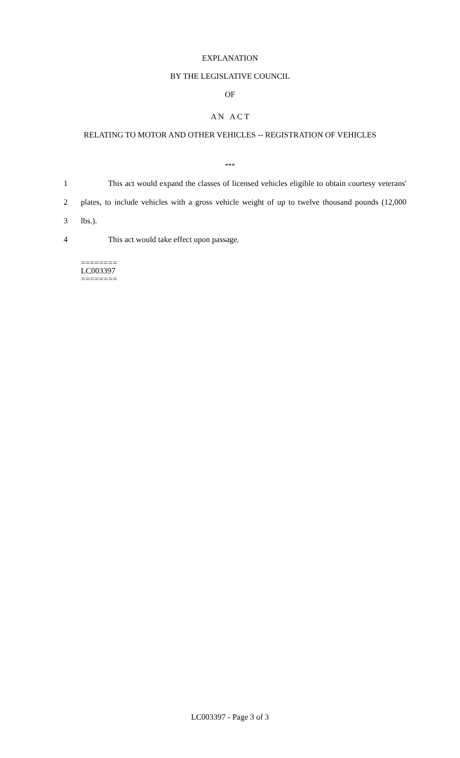EXPLANATION
BY THE LEGISLATIVE COUNCIL
OF
A N A C T
RELATING TO MOTOR AND OTHER VEHICLES -- REGISTRATION OF VEHICLES
***
1 This act would expand the classes of licensed vehicles eligible to obtain courtesy veterans'
2 plates, to include vehicles with a gross vehicle weight of up to twelve thousand pounds (12,000
3 lbs.).
4 This act would take effect upon passage.
========
LC003397
========
LC003397 - Page 3 of 3